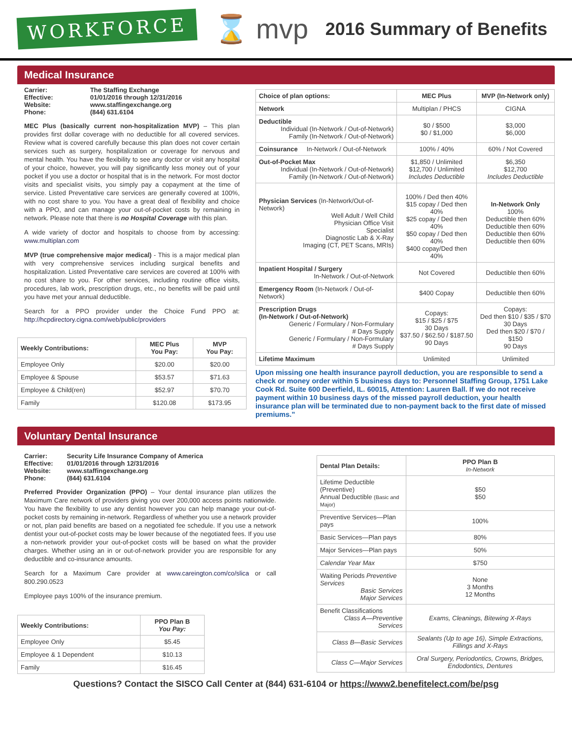WORKFORCE
⌛ mvp
2016 Summary of Benefits
Medical Insurance
| Carrier: | The Staffing Exchange |
| Effective: | 01/01/2016 through 12/31/2016 |
| Website: | www.staffingexchange.org |
| Phone: | (844) 631.6104 |
MEC Plus (basically current non-hospitalization MVP) – This plan provides first dollar coverage with no deductible for all covered services. Review what is covered carefully because this plan does not cover certain services such as surgery, hospitalization or coverage for nervous and mental health. You have the flexibility to see any doctor or visit any hospital of your choice, however, you will pay significantly less money out of your pocket if you use a doctor or hospital that is in the network. For most doctor visits and specialist visits, you simply pay a copayment at the time of service. Listed Preventative care services are generally covered at 100%, with no cost share to you. You have a great deal of flexibility and choice with a PPO, and can manage your out-of-pocket costs by remaining in network. Please note that there is no Hospital Coverage with this plan.
A wide variety of doctor and hospitals to choose from by accessing: www.multiplan.com
MVP (true comprehensive major medical) - This is a major medical plan with very comprehensive services including surgical benefits and hospitalization. Listed Preventative care services are covered at 100% with no cost share to you. For other services, including routine office visits, procedures, lab work, prescription drugs, etc., no benefits will be paid until you have met your annual deductible.
Search for a PPO provider under the Choice Fund PPO at: http://hcpdirectory.cigna.com/web/public/providers
| Weekly Contributions: | MEC Plus You Pay: | MVP You Pay: |
| --- | --- | --- |
| Employee Only | $20.00 | $20.00 |
| Employee & Spouse | $53.57 | $71.63 |
| Employee & Child(ren) | $52.97 | $70.70 |
| Family | $120.08 | $173.95 |
| Choice of plan options: | MEC Plus | MVP (In-Network only) |
| --- | --- | --- |
| Network | Multiplan / PHCS | CIGNA |
| Deductible Individual (In-Network / Out-of-Network) Family (In-Network / Out-of-Network) | $0 / $500 $0 / $1,000 | $3,000 $6,000 |
| Coinsurance In-Network / Out-of-Network | 100% / 40% | 60% / Not Covered |
| Out-of-Pocket Max Individual (In-Network / Out-of-Network) Family (In-Network / Out-of-Network) | $1,850 / Unlimited $12,700 / Unlimited Includes Deductible | $6,350 $12,700 Includes Deductible |
| Physician Services (In-Network/Out-of-Network) Well Adult / Well Child Physician Office Visit Specialist Diagnostic Lab & X-Ray Imaging (CT, PET Scans, MRIs) | 100% / Ded then 40% $15 copay / Ded then 40% $25 copay / Ded then 40% $50 copay / Ded then 40% $400 copay/Ded then 40% | In-Network Only 100% Deductible then 60% Deductible then 60% Deductible then 60% Deductible then 60% |
| Inpatient Hospital / Surgery In-Network / Out-of-Network | Not Covered | Deductible then 60% |
| Emergency Room (In-Network / Out-of-Network) | $400 Copay | Deductible then 60% |
| Prescription Drugs (In-Network / Out-of-Network) Generic / Formulary / Non-Formulary # Days Supply Generic / Formulary / Non-Formulary # Days Supply | Copays: $15 / $25 / $75 30 Days $37.50 / $62.50 / $187.50 90 Days | Copays: Ded then $10 / $35 / $70 30 Days Ded then $20 / $70 / $150 90 Days |
| Lifetime Maximum | Unlimited | Unlimited |
Upon missing one health insurance payroll deduction, you are responsible to send a check or money order within 5 business days to: Personnel Staffing Group, 1751 Lake Cook Rd. Suite 600 Deerfield, IL. 60015, Attention: Lauren Ball. If we do not receive payment within 10 business days of the missed payroll deduction, your health insurance plan will be terminated due to non-payment back to the first date of missed premiums.”
Voluntary Dental Insurance
| Carrier: | Security Life Insurance Company of America |
| Effective: | 01/01/2016 through 12/31/2016 |
| Website: | www.staffingexchange.org |
| Phone: | (844) 631.6104 |
Preferred Provider Organization (PPO) – Your dental insurance plan utilizes the Maximum Care network of providers giving you over 200,000 access points nationwide. You have the flexibility to use any dentist however you can help manage your out-of-pocket costs by remaining in-network. Regardless of whether you use a network provider or not, plan paid benefits are based on a negotiated fee schedule. If you use a network dentist your out-of-pocket costs may be lower because of the negotiated fees. If you use a non-network provider your out-of-pocket costs will be based on what the provider charges. Whether using an in or out-of-network provider you are responsible for any deductible and co-insurance amounts.
Search for a Maximum Care provider at www.careington.com/co/slica or call 800.290.0523
Employee pays 100% of the insurance premium.
| Weekly Contributions: | PPO Plan B You Pay: |
| --- | --- |
| Employee Only | $5.45 |
| Employee & 1 Dependent | $10.13 |
| Family | $16.45 |
| Dental Plan Details: | PPO Plan B In-Network |
| --- | --- |
| Lifetime Deductible (Preventive) Annual Deductible (Basic and Major) | $50 $50 |
| Preventive Services—Plan pays | 100% |
| Basic Services—Plan pays | 80% |
| Major Services—Plan pays | 50% |
| Calendar Year Max | $750 |
| Waiting Periods Preventive Services Basic Services Major Services | None 3 Months 12 Months |
| Benefit Classifications Class A—Preventive Services | Exams, Cleanings, Bitewing X-Rays |
| Class B—Basic Services | Sealants (Up to age 16), Simple Extractions, Fillings and X-Rays |
| Class C—Major Services | Oral Surgery, Periodontics, Crowns, Bridges, Endodontics, Dentures |
Questions? Contact the SISCO Call Center at (844) 631-6104 or https://www2.benefitelect.com/be/psg